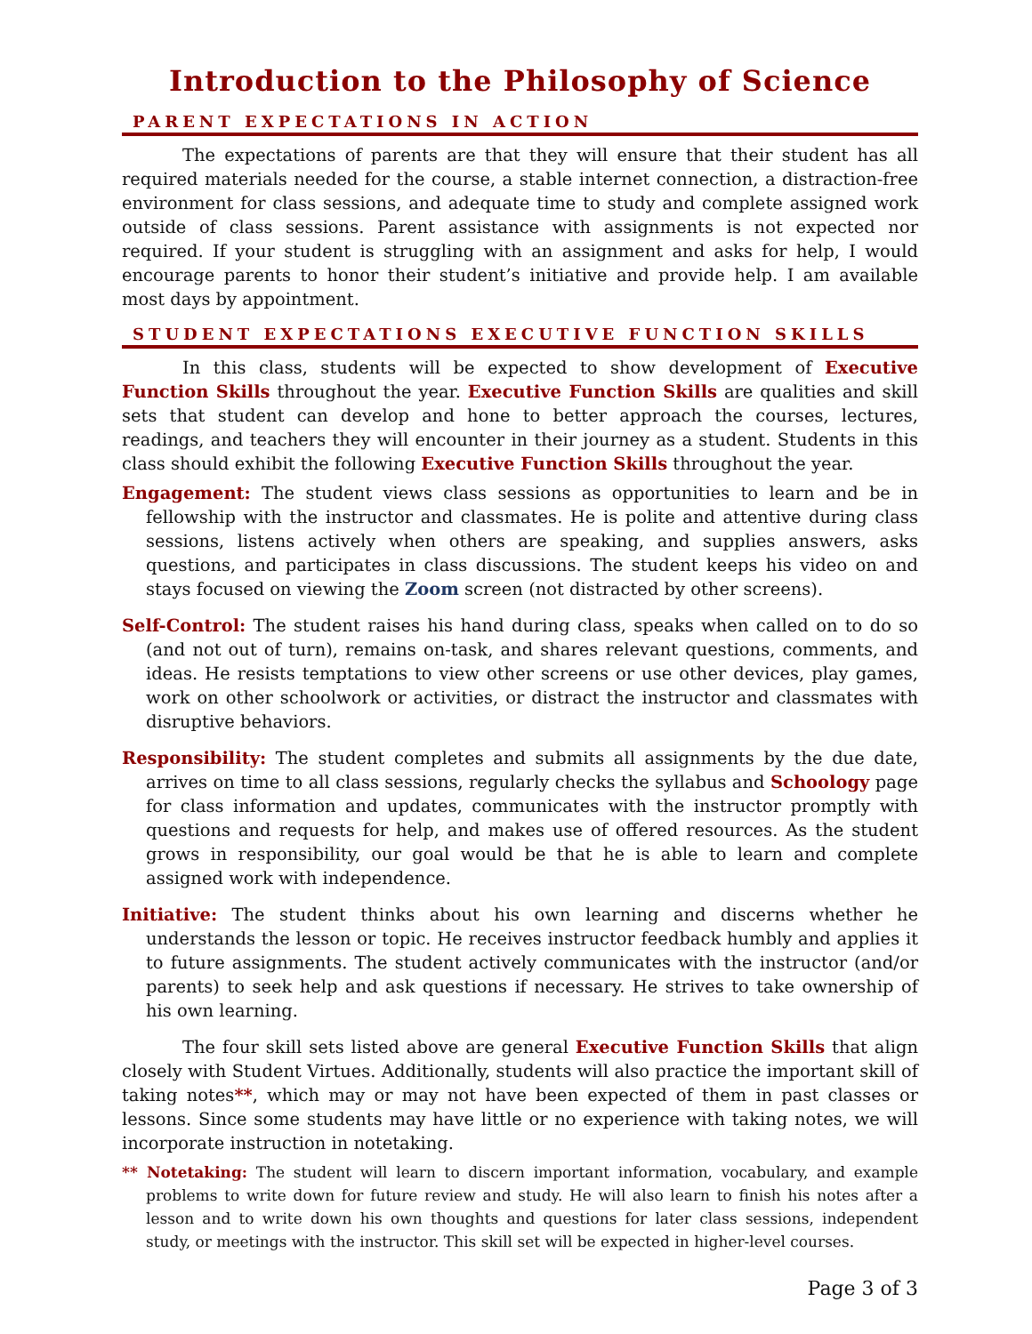Introduction to the Philosophy of Science
PARENT EXPECTATIONS IN ACTION
The expectations of parents are that they will ensure that their student has all required materials needed for the course, a stable internet connection, a distraction-free environment for class sessions, and adequate time to study and complete assigned work outside of class sessions. Parent assistance with assignments is not expected nor required. If your student is struggling with an assignment and asks for help, I would encourage parents to honor their student’s initiative and provide help. I am available most days by appointment.
STUDENT EXPECTATIONS EXECUTIVE FUNCTION SKILLS
In this class, students will be expected to show development of Executive Function Skills throughout the year. Executive Function Skills are qualities and skill sets that student can develop and hone to better approach the courses, lectures, readings, and teachers they will encounter in their journey as a student. Students in this class should exhibit the following Executive Function Skills throughout the year.
Engagement: The student views class sessions as opportunities to learn and be in fellowship with the instructor and classmates. He is polite and attentive during class sessions, listens actively when others are speaking, and supplies answers, asks questions, and participates in class discussions. The student keeps his video on and stays focused on viewing the Zoom screen (not distracted by other screens).
Self-Control: The student raises his hand during class, speaks when called on to do so (and not out of turn), remains on-task, and shares relevant questions, comments, and ideas. He resists temptations to view other screens or use other devices, play games, work on other schoolwork or activities, or distract the instructor and classmates with disruptive behaviors.
Responsibility: The student completes and submits all assignments by the due date, arrives on time to all class sessions, regularly checks the syllabus and Schoology page for class information and updates, communicates with the instructor promptly with questions and requests for help, and makes use of offered resources. As the student grows in responsibility, our goal would be that he is able to learn and complete assigned work with independence.
Initiative: The student thinks about his own learning and discerns whether he understands the lesson or topic. He receives instructor feedback humbly and applies it to future assignments. The student actively communicates with the instructor (and/or parents) to seek help and ask questions if necessary. He strives to take ownership of his own learning.
The four skill sets listed above are general Executive Function Skills that align closely with Student Virtues. Additionally, students will also practice the important skill of taking notes**, which may or may not have been expected of them in past classes or lessons. Since some students may have little or no experience with taking notes, we will incorporate instruction in notetaking.
** Notetaking: The student will learn to discern important information, vocabulary, and example problems to write down for future review and study. He will also learn to finish his notes after a lesson and to write down his own thoughts and questions for later class sessions, independent study, or meetings with the instructor. This skill set will be expected in higher-level courses.
Page 3 of 3